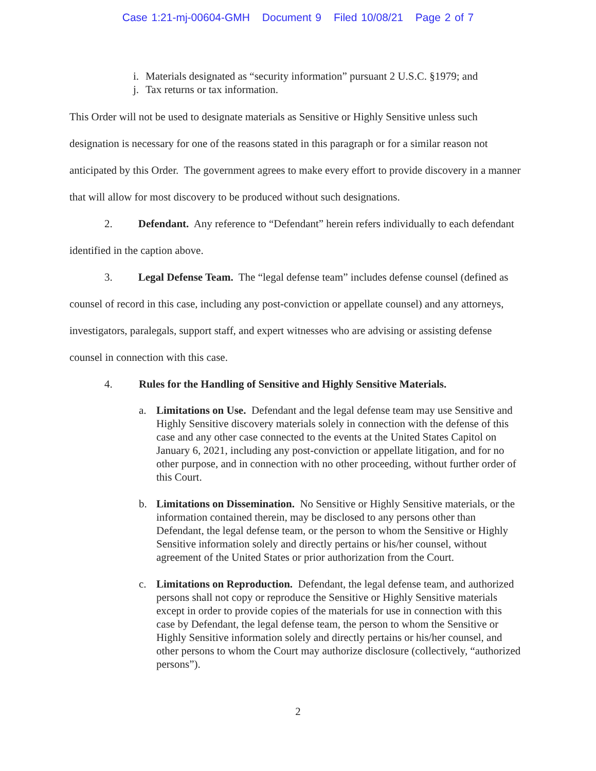Case 1:21-mj-00604-GMH Document 9 Filed 10/08/21 Page 2 of 7
i. Materials designated as “security information” pursuant 2 U.S.C. §1979; and
j. Tax returns or tax information.
This Order will not be used to designate materials as Sensitive or Highly Sensitive unless such designation is necessary for one of the reasons stated in this paragraph or for a similar reason not anticipated by this Order. The government agrees to make every effort to provide discovery in a manner that will allow for most discovery to be produced without such designations.
2. Defendant. Any reference to “Defendant” herein refers individually to each defendant identified in the caption above.
3. Legal Defense Team. The “legal defense team” includes defense counsel (defined as counsel of record in this case, including any post-conviction or appellate counsel) and any attorneys, investigators, paralegals, support staff, and expert witnesses who are advising or assisting defense counsel in connection with this case.
4. Rules for the Handling of Sensitive and Highly Sensitive Materials.
a. Limitations on Use. Defendant and the legal defense team may use Sensitive and Highly Sensitive discovery materials solely in connection with the defense of this case and any other case connected to the events at the United States Capitol on January 6, 2021, including any post-conviction or appellate litigation, and for no other purpose, and in connection with no other proceeding, without further order of this Court.
b. Limitations on Dissemination. No Sensitive or Highly Sensitive materials, or the information contained therein, may be disclosed to any persons other than Defendant, the legal defense team, or the person to whom the Sensitive or Highly Sensitive information solely and directly pertains or his/her counsel, without agreement of the United States or prior authorization from the Court.
c. Limitations on Reproduction. Defendant, the legal defense team, and authorized persons shall not copy or reproduce the Sensitive or Highly Sensitive materials except in order to provide copies of the materials for use in connection with this case by Defendant, the legal defense team, the person to whom the Sensitive or Highly Sensitive information solely and directly pertains or his/her counsel, and other persons to whom the Court may authorize disclosure (collectively, “authorized persons”).
2